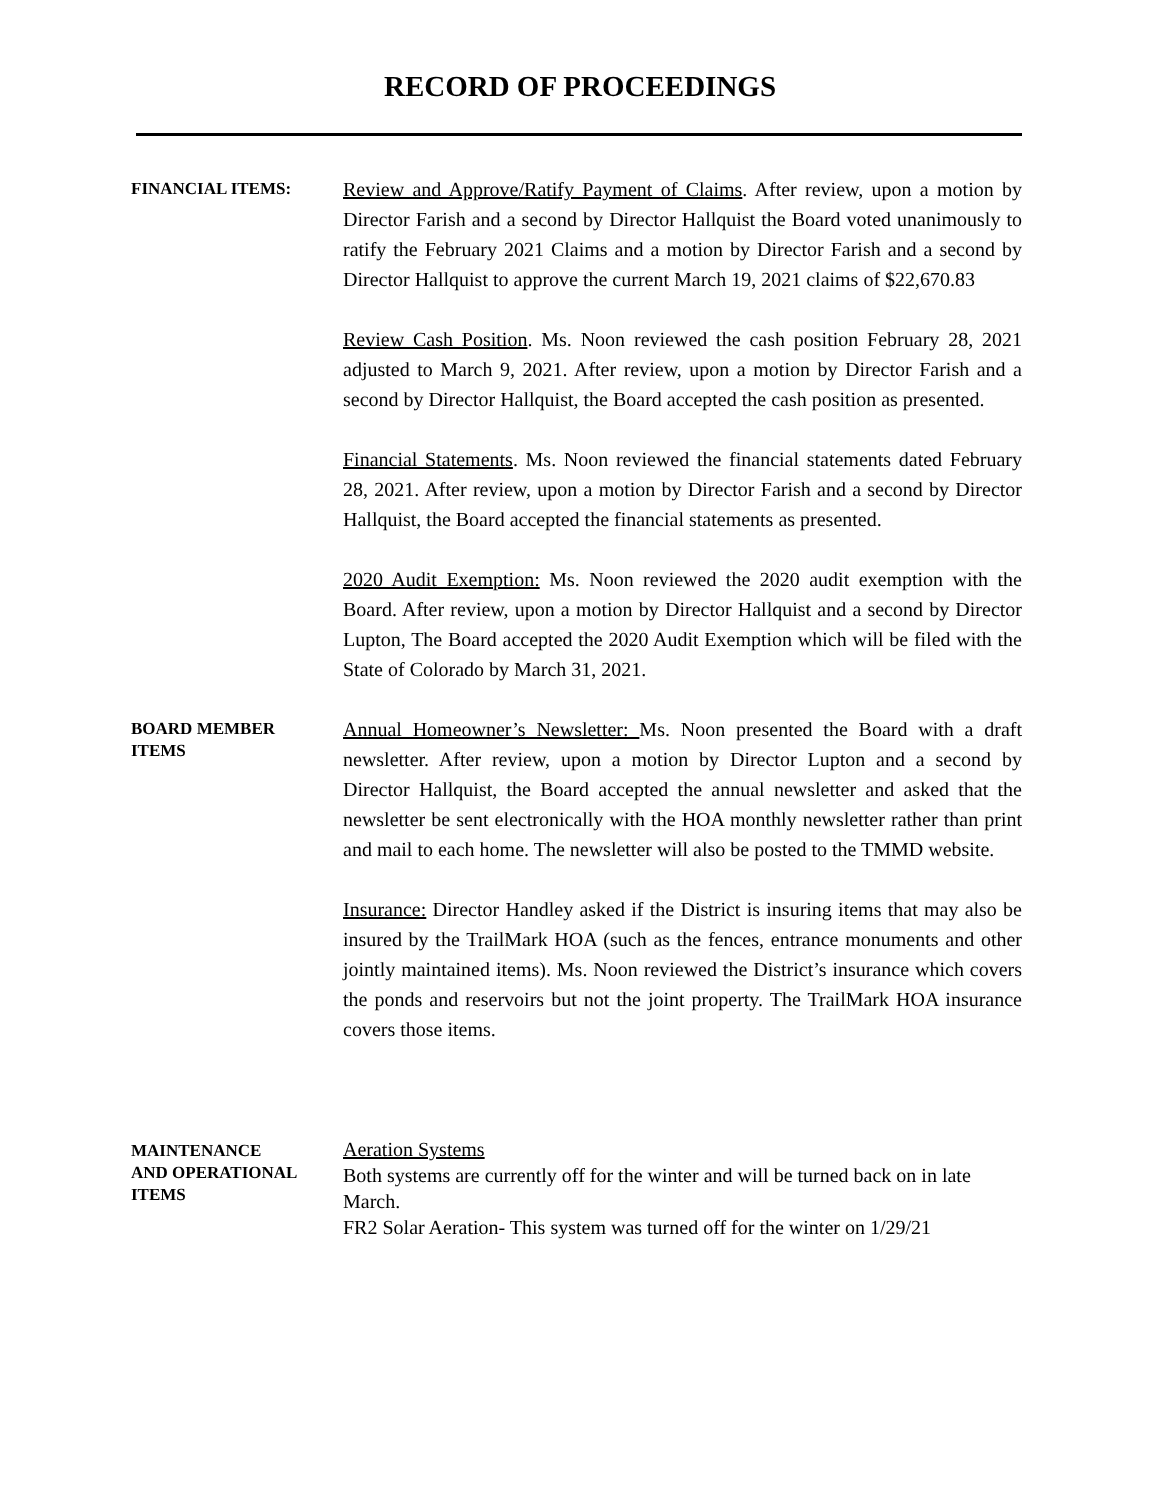RECORD OF PROCEEDINGS
FINANCIAL ITEMS:
Review and Approve/Ratify Payment of Claims. After review, upon a motion by Director Farish and a second by Director Hallquist the Board voted unanimously to ratify the February 2021 Claims and a motion by Director Farish and a second by Director Hallquist to approve the current March 19, 2021 claims of $22,670.83
Review Cash Position. Ms. Noon reviewed the cash position February 28, 2021 adjusted to March 9, 2021. After review, upon a motion by Director Farish and a second by Director Hallquist, the Board accepted the cash position as presented.
Financial Statements. Ms. Noon reviewed the financial statements dated February 28, 2021. After review, upon a motion by Director Farish and a second by Director Hallquist, the Board accepted the financial statements as presented.
2020 Audit Exemption: Ms. Noon reviewed the 2020 audit exemption with the Board. After review, upon a motion by Director Hallquist and a second by Director Lupton, The Board accepted the 2020 Audit Exemption which will be filed with the State of Colorado by March 31, 2021.
BOARD MEMBER
ITEMS
Annual Homeowner’s Newsletter: Ms. Noon presented the Board with a draft newsletter. After review, upon a motion by Director Lupton and a second by Director Hallquist, the Board accepted the annual newsletter and asked that the newsletter be sent electronically with the HOA monthly newsletter rather than print and mail to each home. The newsletter will also be posted to the TMMD website.
Insurance: Director Handley asked if the District is insuring items that may also be insured by the TrailMark HOA (such as the fences, entrance monuments and other jointly maintained items). Ms. Noon reviewed the District’s insurance which covers the ponds and reservoirs but not the joint property. The TrailMark HOA insurance covers those items.
MAINTENANCE
AND OPERATIONAL
ITEMS
Aeration Systems
Both systems are currently off for the winter and will be turned back on in late March.
FR2 Solar Aeration- This system was turned off for the winter on 1/29/21